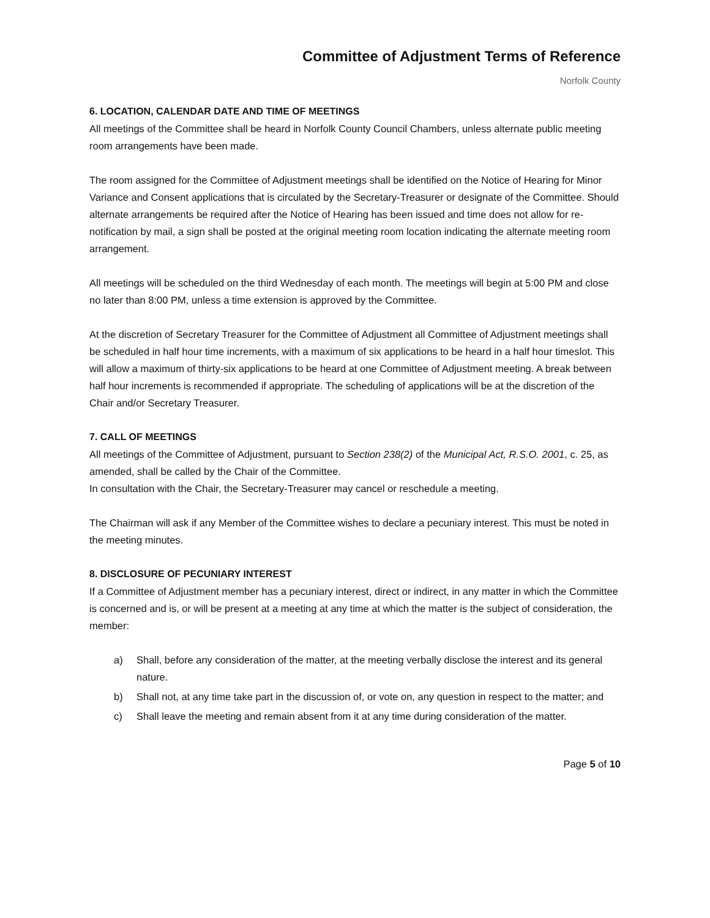Committee of Adjustment Terms of Reference
Norfolk County
6. LOCATION, CALENDAR DATE AND TIME OF MEETINGS
All meetings of the Committee shall be heard in Norfolk County Council Chambers, unless alternate public meeting room arrangements have been made.
The room assigned for the Committee of Adjustment meetings shall be identified on the Notice of Hearing for Minor Variance and Consent applications that is circulated by the Secretary-Treasurer or designate of the Committee. Should alternate arrangements be required after the Notice of Hearing has been issued and time does not allow for re-notification by mail, a sign shall be posted at the original meeting room location indicating the alternate meeting room arrangement.
All meetings will be scheduled on the third Wednesday of each month. The meetings will begin at 5:00 PM and close no later than 8:00 PM, unless a time extension is approved by the Committee.
At the discretion of Secretary Treasurer for the Committee of Adjustment all Committee of Adjustment meetings shall be scheduled in half hour time increments, with a maximum of six applications to be heard in a half hour timeslot. This will allow a maximum of thirty-six applications to be heard at one Committee of Adjustment meeting. A break between half hour increments is recommended if appropriate. The scheduling of applications will be at the discretion of the Chair and/or Secretary Treasurer.
7. CALL OF MEETINGS
All meetings of the Committee of Adjustment, pursuant to Section 238(2) of the Municipal Act, R.S.O. 2001, c. 25, as amended, shall be called by the Chair of the Committee.
In consultation with the Chair, the Secretary-Treasurer may cancel or reschedule a meeting.
The Chairman will ask if any Member of the Committee wishes to declare a pecuniary interest. This must be noted in the meeting minutes.
8. DISCLOSURE OF PECUNIARY INTEREST
If a Committee of Adjustment member has a pecuniary interest, direct or indirect, in any matter in which the Committee is concerned and is, or will be present at a meeting at any time at which the matter is the subject of consideration, the member:
a) Shall, before any consideration of the matter, at the meeting verbally disclose the interest and its general nature.
b) Shall not, at any time take part in the discussion of, or vote on, any question in respect to the matter; and
c) Shall leave the meeting and remain absent from it at any time during consideration of the matter.
Page 5 of 10